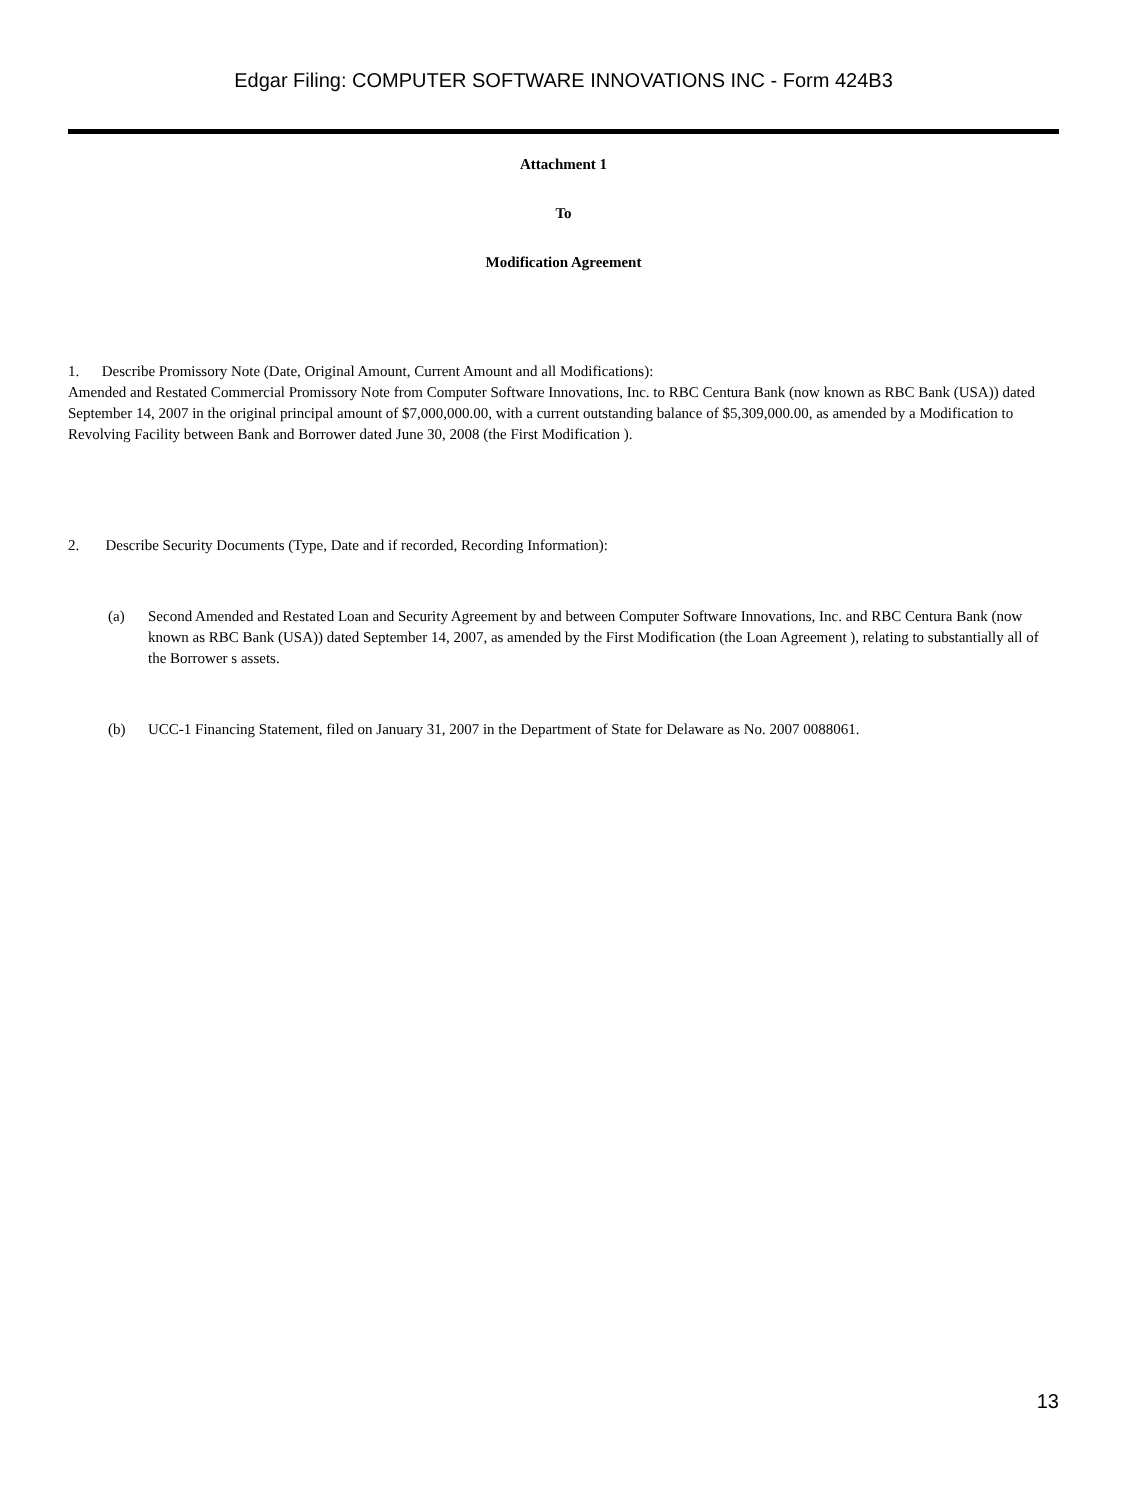Edgar Filing: COMPUTER SOFTWARE INNOVATIONS INC - Form 424B3
Attachment 1
To
Modification Agreement
1. Describe Promissory Note (Date, Original Amount, Current Amount and all Modifications):
Amended and Restated Commercial Promissory Note from Computer Software Innovations, Inc. to RBC Centura Bank (now known as RBC Bank (USA)) dated September 14, 2007 in the original principal amount of $7,000,000.00, with a current outstanding balance of $5,309,000.00, as amended by a Modification to Revolving Facility between Bank and Borrower dated June 30, 2008 (the First Modification ).
2. Describe Security Documents (Type, Date and if recorded, Recording Information):
(a) Second Amended and Restated Loan and Security Agreement by and between Computer Software Innovations, Inc. and RBC Centura Bank (now known as RBC Bank (USA)) dated September 14, 2007, as amended by the First Modification (the Loan Agreement ), relating to substantially all of the Borrower s assets.
(b) UCC-1 Financing Statement, filed on January 31, 2007 in the Department of State for Delaware as No. 2007 0088061.
13